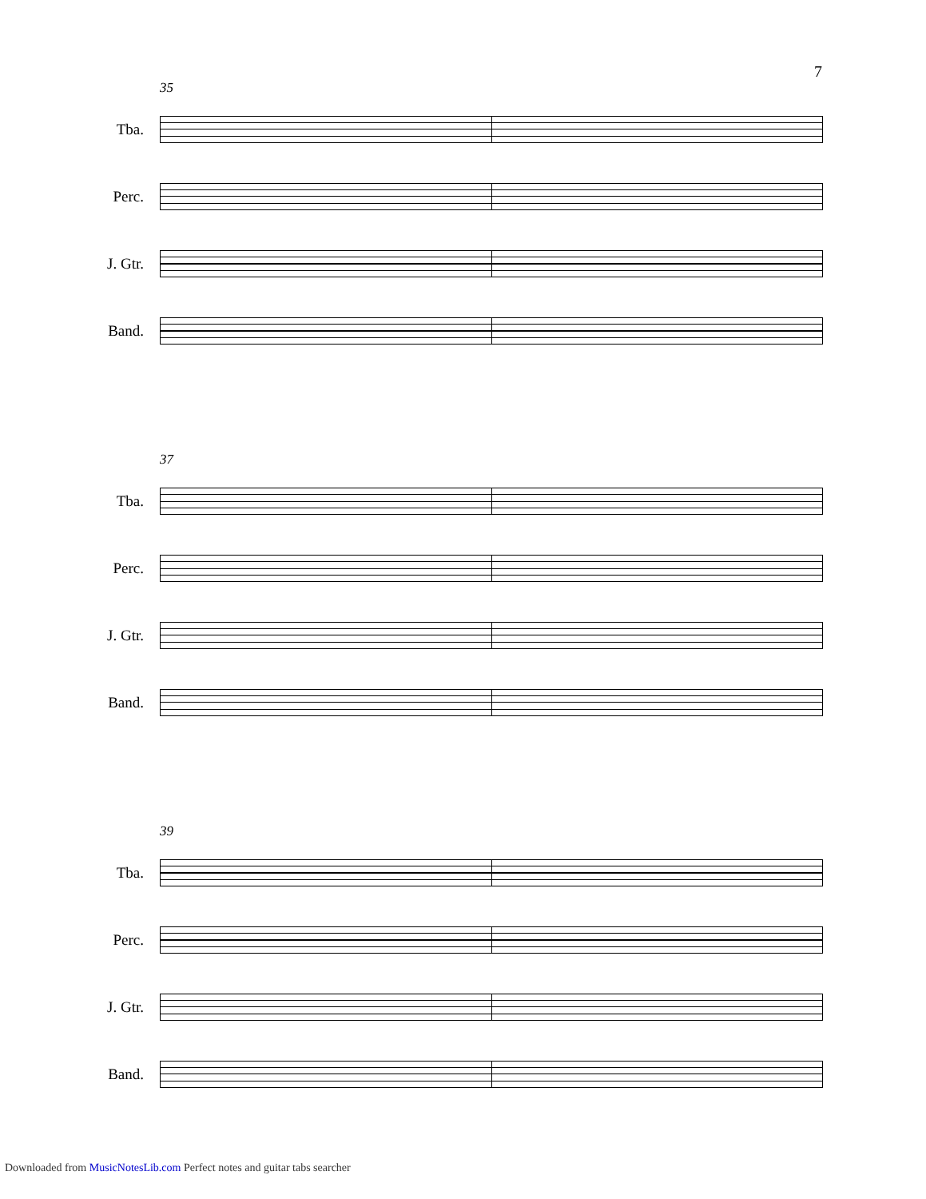7
35
Tba.
Perc.
J. Gtr.
Band.
37
Tba.
Perc.
J. Gtr.
Band.
39
Tba.
Perc.
J. Gtr.
Band.
Downloaded from MusicNotesLib.com Perfect notes and guitar tabs searcher